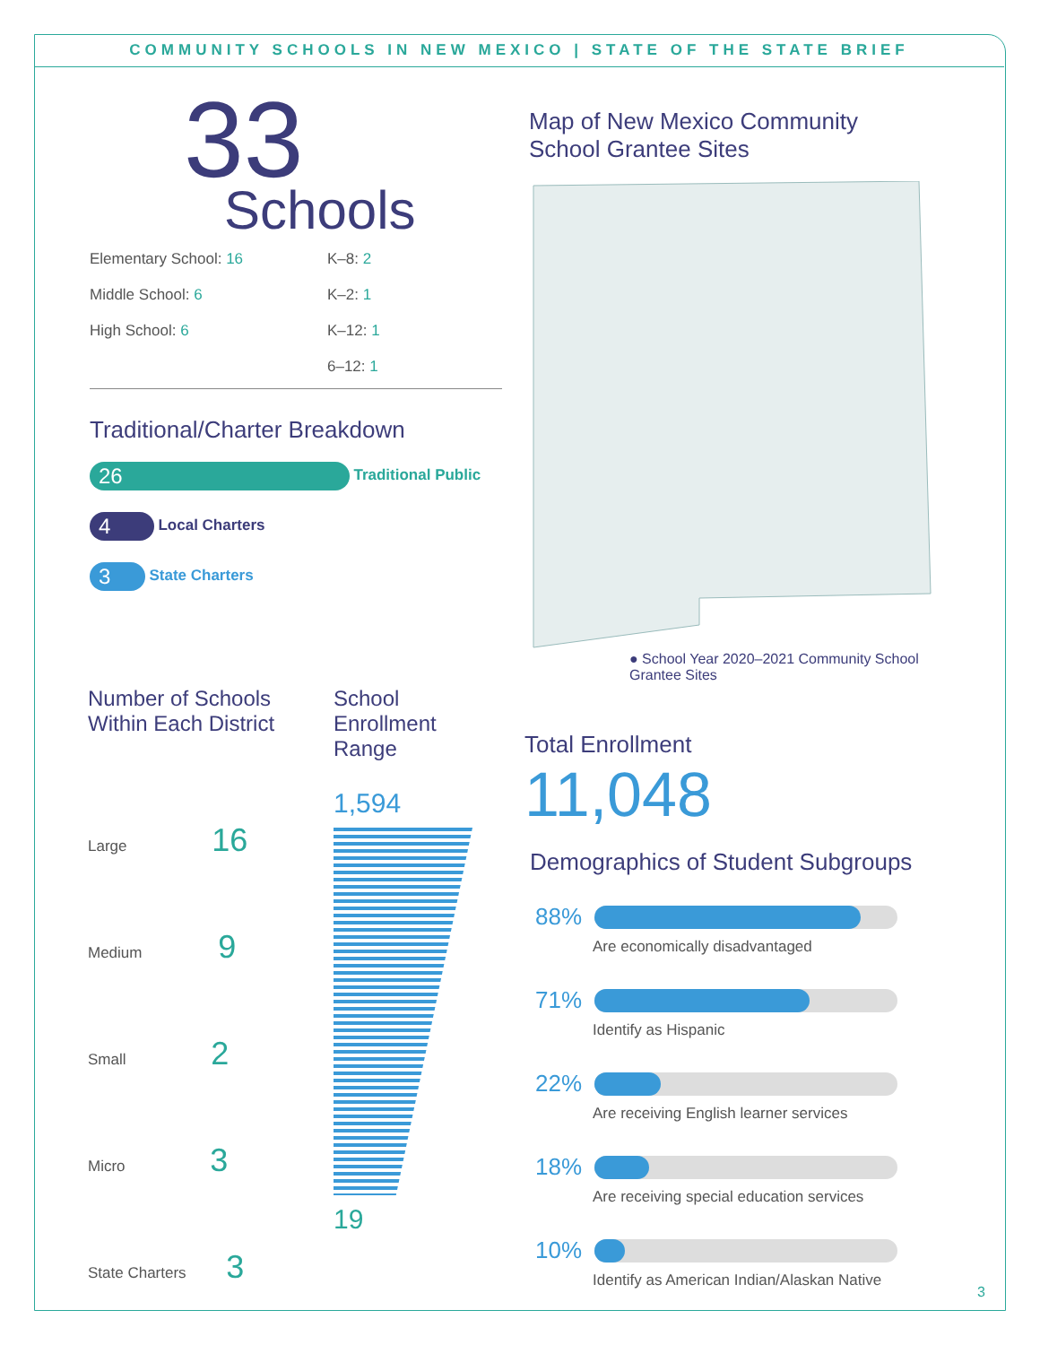COMMUNITY SCHOOLS IN NEW MEXICO | STATE OF THE STATE BRIEF
33
Schools
Elementary School: 16
Middle School: 6
High School: 6
K–8: 2
K–2: 1
K–12: 1
6–12: 1
Traditional/Charter Breakdown
26 Traditional Public
4 Local Charters
3 State Charters
Number of Schools Within Each District
Large 16
Medium 9
Small 2
Micro 3
State Charters 3
School Enrollment Range
1,594
19
Map of New Mexico Community School Grantee Sites
● School Year 2020–2021 Community School Grantee Sites
Total Enrollment
11,048
Demographics of Student Subgroups
88%
Are economically disadvantaged
71%
Identify as Hispanic
22%
Are receiving English learner services
18%
Are receiving special education services
10%
Identify as American Indian/Alaskan Native
3